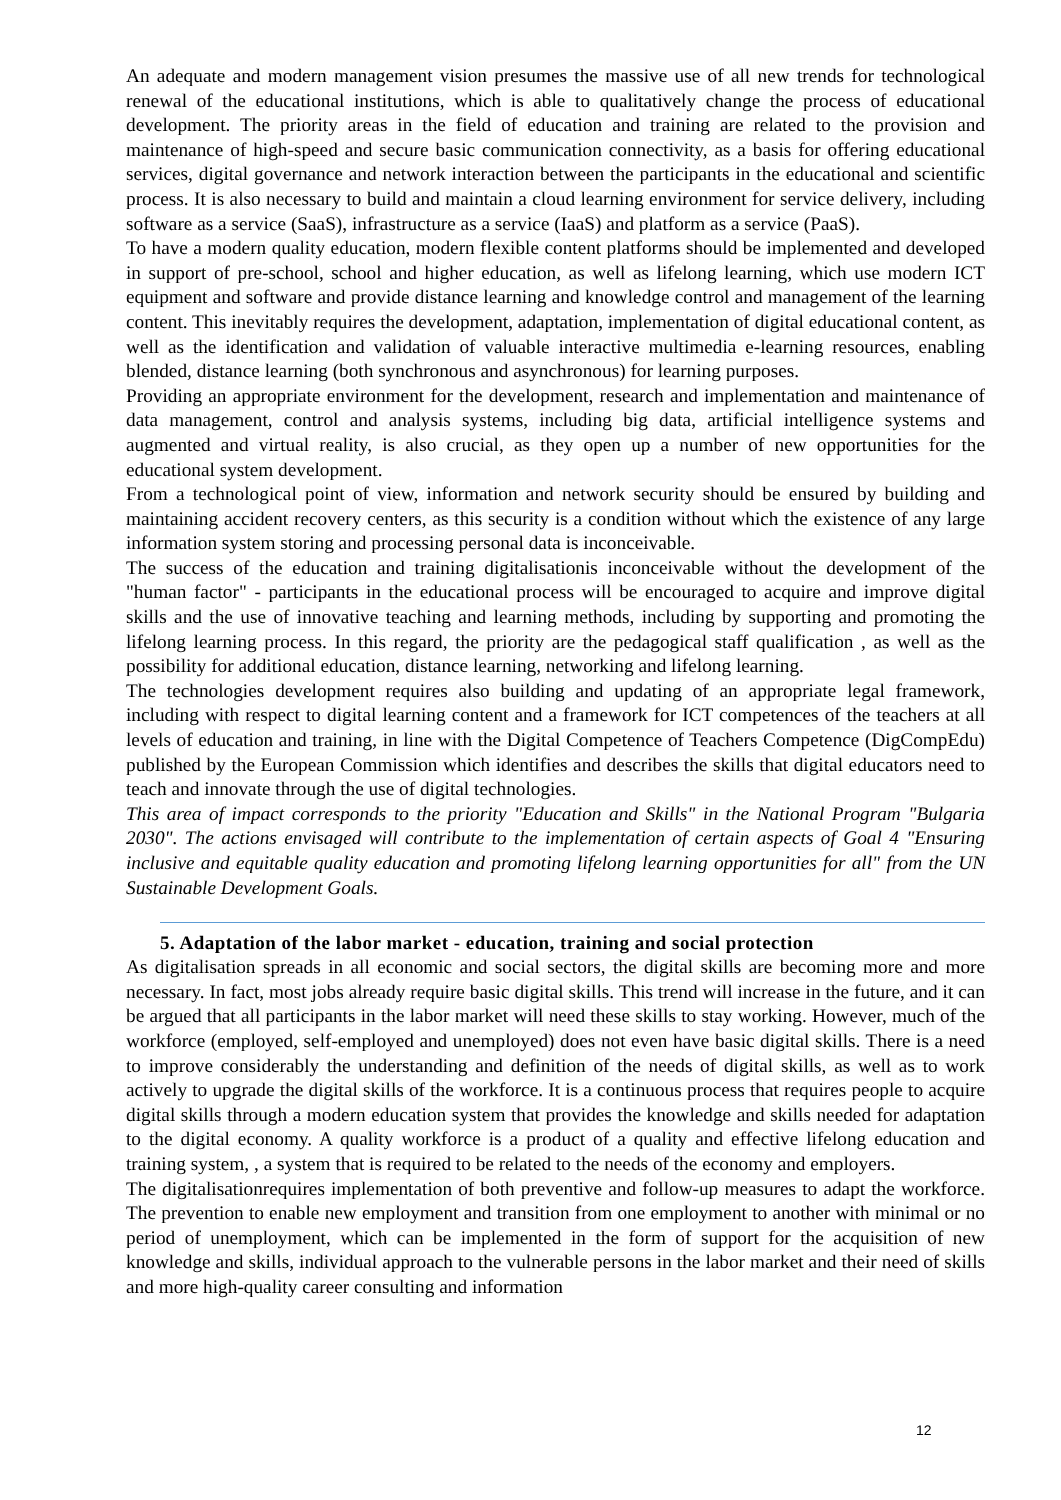An adequate and modern management vision presumes the massive use of all new trends for technological renewal of the educational institutions, which is able to qualitatively change the process of educational development. The priority areas in the field of education and training are related to the provision and maintenance of high-speed and secure basic communication connectivity, as a basis for offering educational services, digital governance and network interaction between the participants in the educational and scientific process. It is also necessary to build and maintain a cloud learning environment for service delivery, including software as a service (SaaS), infrastructure as a service (IaaS) and platform as a service (PaaS).
To have a modern quality education, modern flexible content platforms should be implemented and developed in support of pre-school, school and higher education, as well as lifelong learning, which use modern ICT equipment and software and provide distance learning and knowledge control and management of the learning content. This inevitably requires the development, adaptation, implementation of digital educational content, as well as the identification and validation of valuable interactive multimedia e-learning resources, enabling blended, distance learning (both synchronous and asynchronous) for learning purposes.
Providing an appropriate environment for the development, research and implementation and maintenance of data management, control and analysis systems, including big data, artificial intelligence systems and augmented and virtual reality, is also crucial, as they open up a number of new opportunities for the educational system development.
From a technological point of view, information and network security should be ensured by building and maintaining accident recovery centers, as this security is a condition without which the existence of any large information system storing and processing personal data is inconceivable.
The success of the education and training digitalisationis inconceivable without the development of the "human factor" - participants in the educational process will be encouraged to acquire and improve digital skills and the use of innovative teaching and learning methods, including by supporting and promoting the lifelong learning process. In this regard, the priority are the pedagogical staff qualification , as well as the possibility for additional education, distance learning, networking and lifelong learning.
The technologies development requires also building and updating of an appropriate legal framework, including with respect to digital learning content and a framework for ICT competences of the teachers at all levels of education and training, in line with the Digital Competence of Teachers Competence (DigCompEdu) published by the European Commission which identifies and describes the skills that digital educators need to teach and innovate through the use of digital technologies.
This area of impact corresponds to the priority "Education and Skills" in the National Program "Bulgaria 2030". The actions envisaged will contribute to the implementation of certain aspects of Goal 4 "Ensuring inclusive and equitable quality education and promoting lifelong learning opportunities for all" from the UN Sustainable Development Goals.
5. Adaptation of the labor market - education, training and social protection
As digitalisation spreads in all economic and social sectors, the digital skills are becoming more and more necessary. In fact, most jobs already require basic digital skills. This trend will increase in the future, and it can be argued that all participants in the labor market will need these skills to stay working. However, much of the workforce (employed, self-employed and unemployed) does not even have basic digital skills. There is a need to improve considerably the understanding and definition of the needs of digital skills, as well as to work actively to upgrade the digital skills of the workforce. It is a continuous process that requires people to acquire digital skills through a modern education system that provides the knowledge and skills needed for adaptation to the digital economy. A quality workforce is a product of a quality and effective lifelong education and training system, , a system that is required to be related to the needs of the economy and employers.
The digitalisationrequires implementation of both preventive and follow-up measures to adapt the workforce. The prevention to enable new employment and transition from one employment to another with minimal or no period of unemployment, which can be implemented in the form of support for the acquisition of new knowledge and skills, individual approach to the vulnerable persons in the labor market and their need of skills and more high-quality career consulting and information
12